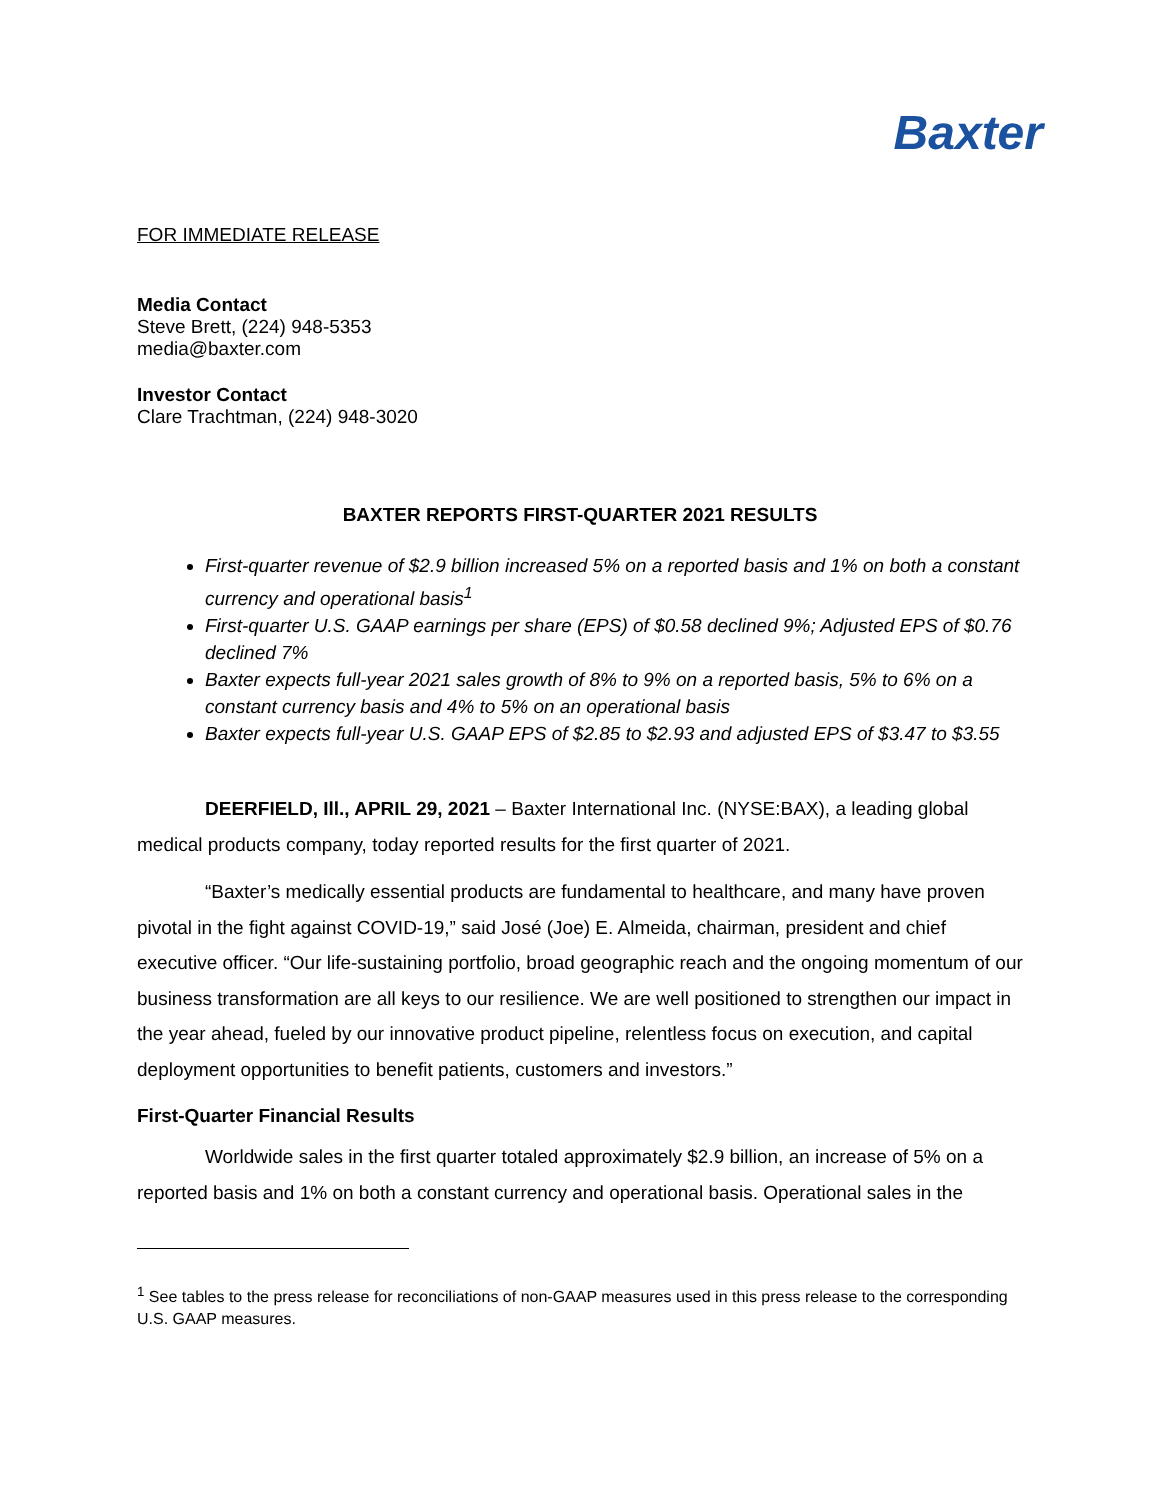Baxter
FOR IMMEDIATE RELEASE
Media Contact
Steve Brett, (224) 948-5353
media@baxter.com
Investor Contact
Clare Trachtman, (224) 948-3020
BAXTER REPORTS FIRST-QUARTER 2021 RESULTS
First-quarter revenue of $2.9 billion increased 5% on a reported basis and 1% on both a constant currency and operational basis<sup>1</sup>
First-quarter U.S. GAAP earnings per share (EPS) of $0.58 declined 9%; Adjusted EPS of $0.76 declined 7%
Baxter expects full-year 2021 sales growth of 8% to 9% on a reported basis, 5% to 6% on a constant currency basis and 4% to 5% on an operational basis
Baxter expects full-year U.S. GAAP EPS of $2.85 to $2.93 and adjusted EPS of $3.47 to $3.55
DEERFIELD, Ill., APRIL 29, 2021 – Baxter International Inc. (NYSE:BAX), a leading global medical products company, today reported results for the first quarter of 2021.
“Baxter’s medically essential products are fundamental to healthcare, and many have proven pivotal in the fight against COVID-19,” said José (Joe) E. Almeida, chairman, president and chief executive officer. “Our life-sustaining portfolio, broad geographic reach and the ongoing momentum of our business transformation are all keys to our resilience. We are well positioned to strengthen our impact in the year ahead, fueled by our innovative product pipeline, relentless focus on execution, and capital deployment opportunities to benefit patients, customers and investors.”
First-Quarter Financial Results
Worldwide sales in the first quarter totaled approximately $2.9 billion, an increase of 5% on a reported basis and 1% on both a constant currency and operational basis. Operational sales in the
<sup>1</sup> See tables to the press release for reconciliations of non-GAAP measures used in this press release to the corresponding U.S. GAAP measures.